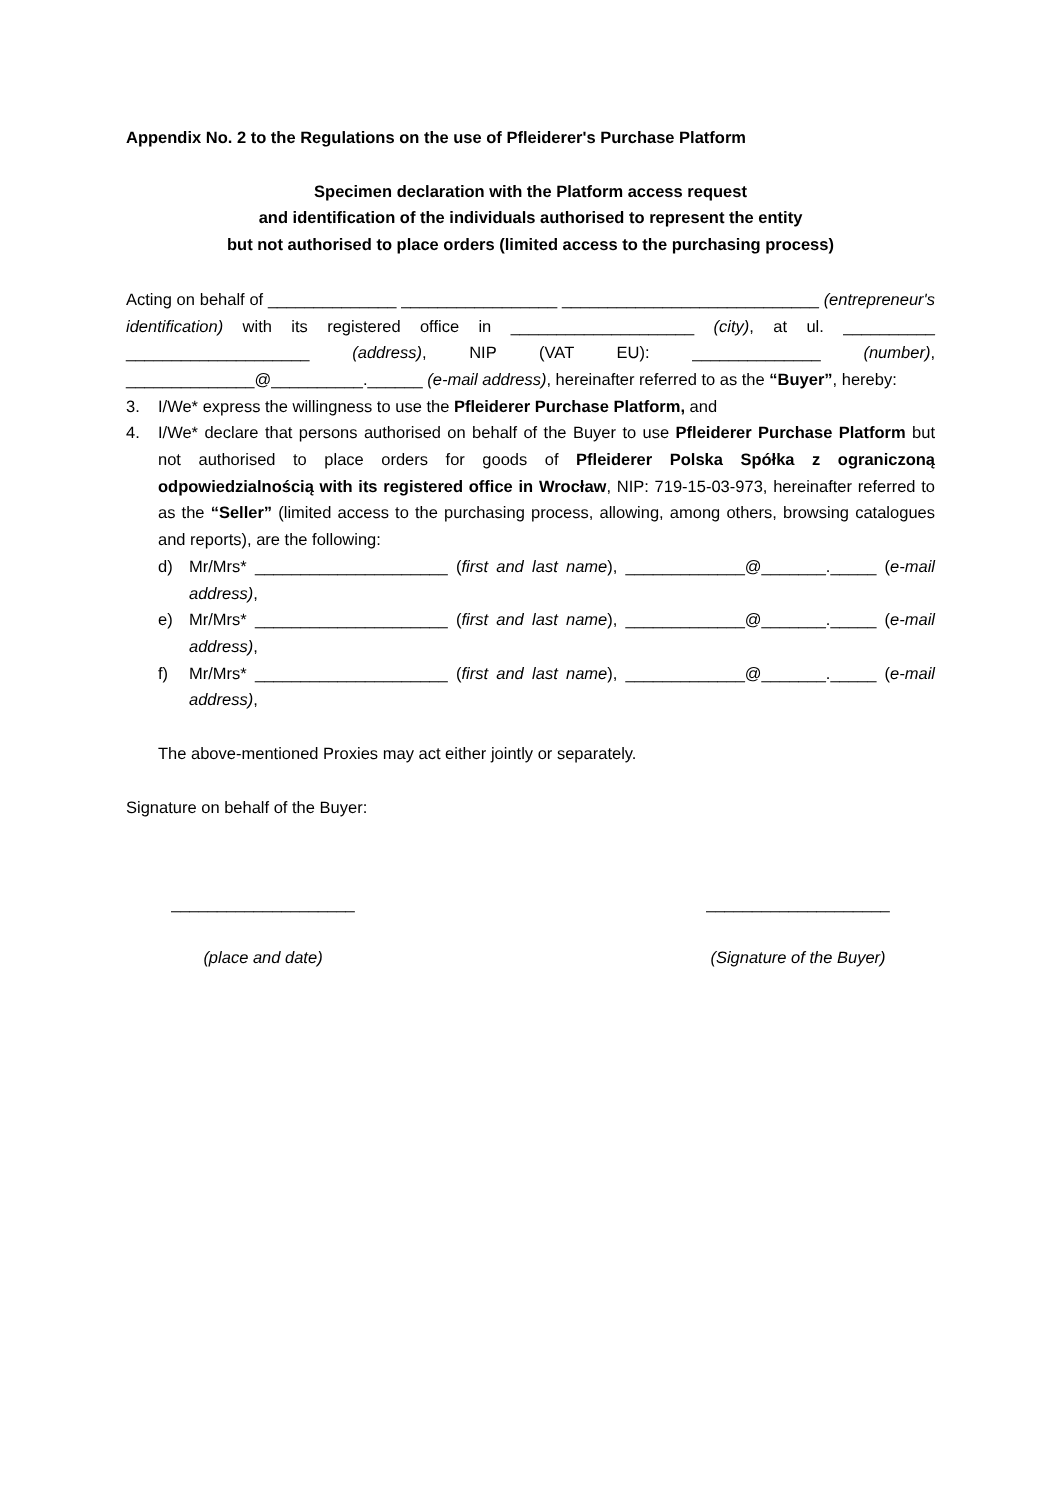Appendix No. 2 to the Regulations on the use of Pfleiderer's Purchase Platform
Specimen declaration with the Platform access request
and identification of the individuals authorised to represent the entity
but not authorised to place orders (limited access to the purchasing process)
Acting on behalf of ______________ _________________ ____________________________ (entrepreneur's identification) with its registered office in ____________________ (city), at ul. __________ ____________________ (address), NIP (VAT EU): ______________ (number), ______________@__________.______ (e-mail address), hereinafter referred to as the “Buyer”, hereby:
3. I/We* express the willingness to use the Pfleiderer Purchase Platform, and
4. I/We* declare that persons authorised on behalf of the Buyer to use Pfleiderer Purchase Platform but not authorised to place orders for goods of Pfleiderer Polska Spółka z ograniczoną odpowiedzialnością with its registered office in Wrocław, NIP: 719-15-03-973, hereinafter referred to as the “Seller” (limited access to the purchasing process, allowing, among others, browsing catalogues and reports), are the following:
d) Mr/Mrs* _____________________ (first and last name), _____________@_______._____ (e-mail address),
e) Mr/Mrs* _____________________ (first and last name), _____________@_______._____ (e-mail address),
f) Mr/Mrs* _____________________ (first and last name), _____________@_______._____ (e-mail address),
The above-mentioned Proxies may act either jointly or separately.
Signature on behalf of the Buyer:
____________________
(place and date)
____________________
(Signature of the Buyer)